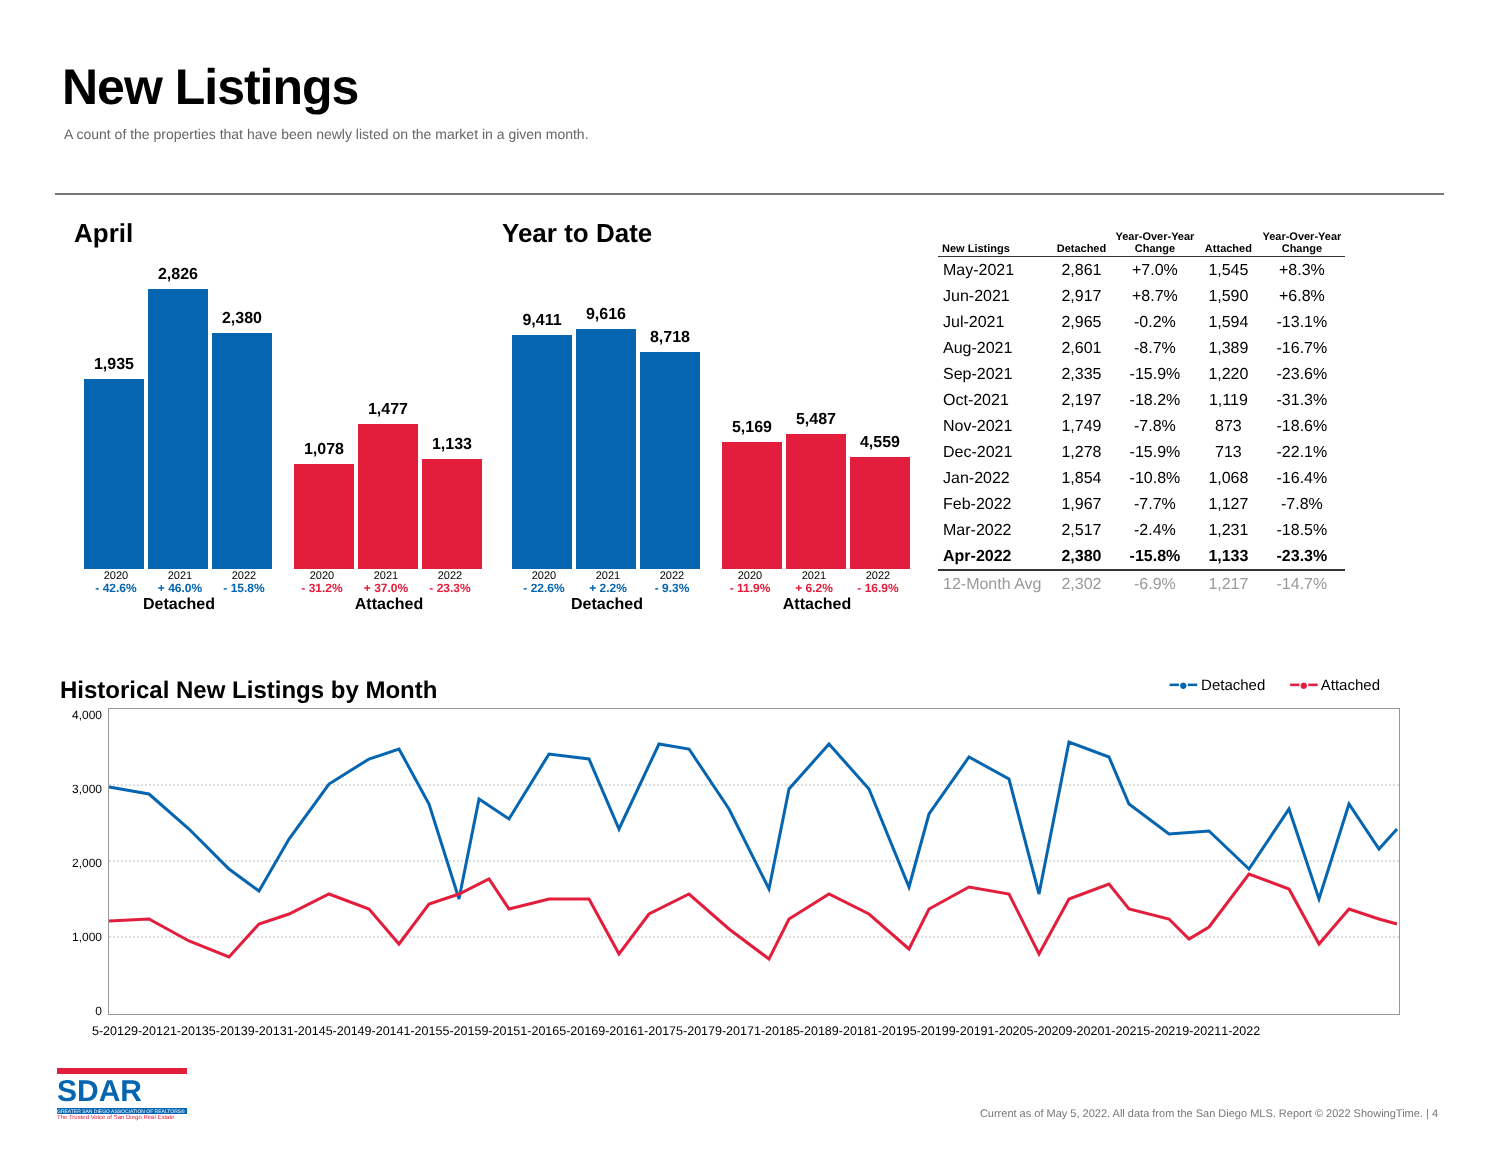New Listings
A count of the properties that have been newly listed on the market in a given month.
April
1,935
2,826
2,380
1,078
1,477
1,133
2020 2021 2022 2020 2021 2022
- 42.6% + 46.0% - 15.8% - 31.2% + 37.0% - 23.3%
Detached Attached
Year to Date
9,411
9,616
8,718
5,169
5,487
4,559
2020 2021 2022 2020 2021 2022
- 22.6% + 2.2% - 9.3% - 11.9% + 6.2% - 16.9%
Detached Attached
| New Listings | Detached | Year-Over-Year Change | Attached | Year-Over-Year Change |
| --- | --- | --- | --- | --- |
| May-2021 | 2,861 | +7.0% | 1,545 | +8.3% |
| Jun-2021 | 2,917 | +8.7% | 1,590 | +6.8% |
| Jul-2021 | 2,965 | -0.2% | 1,594 | -13.1% |
| Aug-2021 | 2,601 | -8.7% | 1,389 | -16.7% |
| Sep-2021 | 2,335 | -15.9% | 1,220 | -23.6% |
| Oct-2021 | 2,197 | -18.2% | 1,119 | -31.3% |
| Nov-2021 | 1,749 | -7.8% | 873 | -18.6% |
| Dec-2021 | 1,278 | -15.9% | 713 | -22.1% |
| Jan-2022 | 1,854 | -10.8% | 1,068 | -16.4% |
| Feb-2022 | 1,967 | -7.7% | 1,127 | -7.8% |
| Mar-2022 | 2,517 | -2.4% | 1,231 | -18.5% |
| Apr-2022 | 2,380 | -15.8% | 1,133 | -23.3% |
| 12-Month Avg | 2,302 | -6.9% | 1,217 | -14.7% |
Historical New Listings by Month
━●━ Detached ━●━ Attached
4,000
3,000
2,000
1,000
0
5-2012 9-2012 1-2013 5-2013 9-2013 1-2014 5-2014 9-2014 1-2015 5-2015 9-2015 1-2016 5-2016 9-2016 1-2017 5-2017 9-2017 1-2018 5-2018 9-2018 1-2019 5-2019 9-2019 1-2020 5-2020 9-2020 1-2021 5-2021 9-2021 1-2022
SDAR
GREATER SAN DIEGO ASSOCIATION OF REALTORS®
The Trusted Voice of San Diego Real Estate
Current as of May 5, 2022. All data from the San Diego MLS. Report © 2022 ShowingTime. | 4